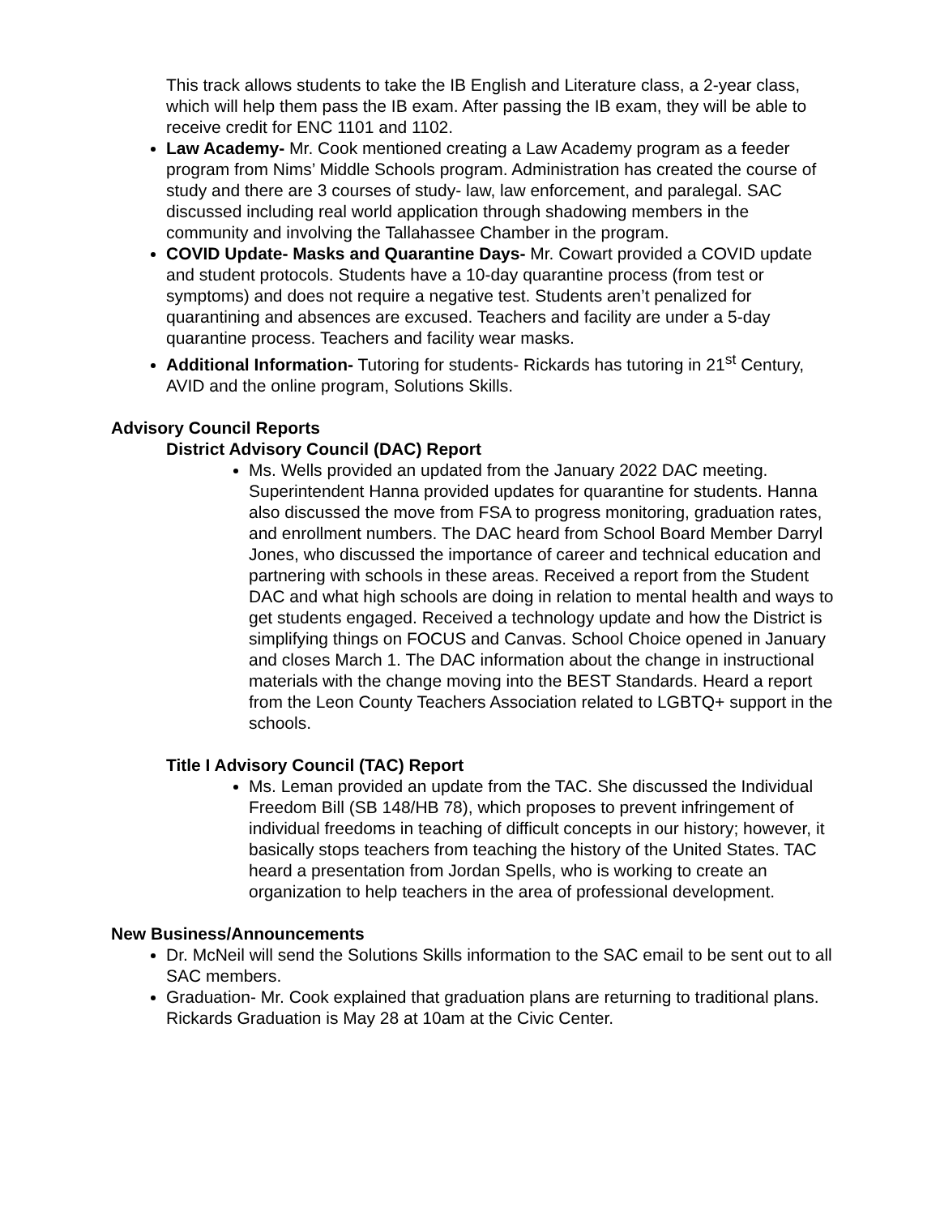This track allows students to take the IB English and Literature class, a 2-year class, which will help them pass the IB exam. After passing the IB exam, they will be able to receive credit for ENC 1101 and 1102.
Law Academy- Mr. Cook mentioned creating a Law Academy program as a feeder program from Nims’ Middle Schools program. Administration has created the course of study and there are 3 courses of study- law, law enforcement, and paralegal. SAC discussed including real world application through shadowing members in the community and involving the Tallahassee Chamber in the program.
COVID Update- Masks and Quarantine Days- Mr. Cowart provided a COVID update and student protocols. Students have a 10-day quarantine process (from test or symptoms) and does not require a negative test. Students aren’t penalized for quarantining and absences are excused. Teachers and facility are under a 5-day quarantine process. Teachers and facility wear masks.
Additional Information- Tutoring for students- Rickards has tutoring in 21<sup>st</sup> Century, AVID and the online program, Solutions Skills.
Advisory Council Reports
District Advisory Council (DAC) Report
Ms. Wells provided an updated from the January 2022 DAC meeting. Superintendent Hanna provided updates for quarantine for students. Hanna also discussed the move from FSA to progress monitoring, graduation rates, and enrollment numbers. The DAC heard from School Board Member Darryl Jones, who discussed the importance of career and technical education and partnering with schools in these areas. Received a report from the Student DAC and what high schools are doing in relation to mental health and ways to get students engaged. Received a technology update and how the District is simplifying things on FOCUS and Canvas. School Choice opened in January and closes March 1. The DAC information about the change in instructional materials with the change moving into the BEST Standards. Heard a report from the Leon County Teachers Association related to LGBTQ+ support in the schools.
Title I Advisory Council (TAC) Report
Ms. Leman provided an update from the TAC. She discussed the Individual Freedom Bill (SB 148/HB 78), which proposes to prevent infringement of individual freedoms in teaching of difficult concepts in our history; however, it basically stops teachers from teaching the history of the United States. TAC heard a presentation from Jordan Spells, who is working to create an organization to help teachers in the area of professional development.
New Business/Announcements
Dr. McNeil will send the Solutions Skills information to the SAC email to be sent out to all SAC members.
Graduation- Mr. Cook explained that graduation plans are returning to traditional plans. Rickards Graduation is May 28 at 10am at the Civic Center.